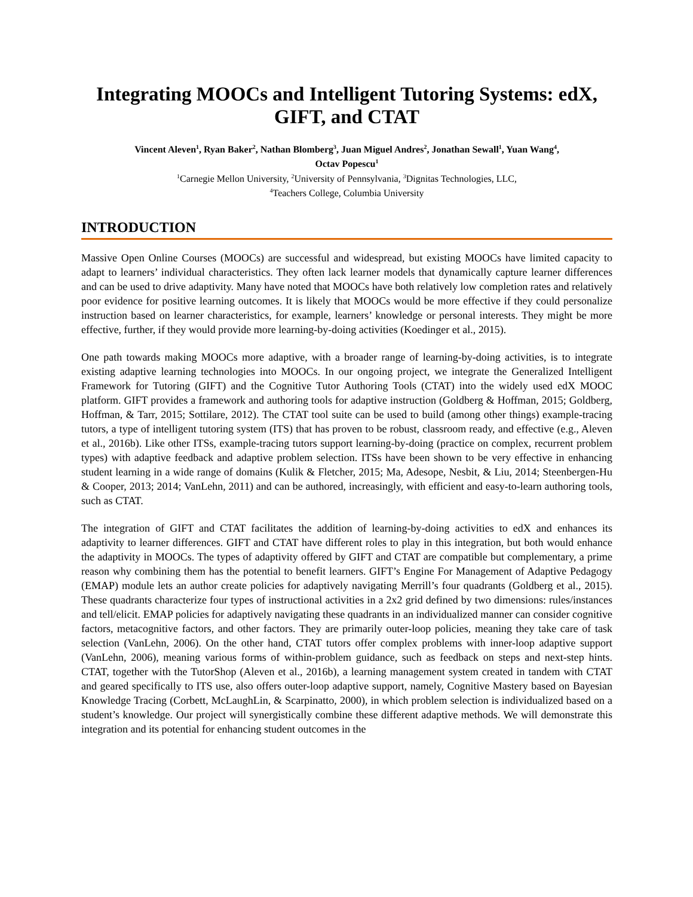Integrating MOOCs and Intelligent Tutoring Systems: edX, GIFT, and CTAT
Vincent Aleven<sup>1</sup>, Ryan Baker<sup>2</sup>, Nathan Blomberg<sup>3</sup>, Juan Miguel Andres<sup>2</sup>, Jonathan Sewall<sup>1</sup>, Yuan Wang<sup>4</sup>,
Octav Popescu<sup>1</sup>
<sup>1</sup> Carnegie Mellon University, <sup>2</sup>University of Pennsylvania, <sup>3</sup>Dignitas Technologies, LLC,
<sup>4</sup> Teachers College, Columbia University
INTRODUCTION
Massive Open Online Courses (MOOCs) are successful and widespread, but existing MOOCs have limited capacity to adapt to learners’ individual characteristics. They often lack learner models that dynamically capture learner differences and can be used to drive adaptivity. Many have noted that MOOCs have both relatively low completion rates and relatively poor evidence for positive learning outcomes. It is likely that MOOCs would be more effective if they could personalize instruction based on learner characteristics, for example, learners’ knowledge or personal interests. They might be more effective, further, if they would provide more learning-by-doing activities (Koedinger et al., 2015).
One path towards making MOOCs more adaptive, with a broader range of learning-by-doing activities, is to integrate existing adaptive learning technologies into MOOCs. In our ongoing project, we integrate the Generalized Intelligent Framework for Tutoring (GIFT) and the Cognitive Tutor Authoring Tools (CTAT) into the widely used edX MOOC platform. GIFT provides a framework and authoring tools for adaptive instruction (Goldberg & Hoffman, 2015; Goldberg, Hoffman, & Tarr, 2015; Sottilare, 2012). The CTAT tool suite can be used to build (among other things) example-tracing tutors, a type of intelligent tutoring system (ITS) that has proven to be robust, classroom ready, and effective (e.g., Aleven et al., 2016b). Like other ITSs, example-tracing tutors support learning-by-doing (practice on complex, recurrent problem types) with adaptive feedback and adaptive problem selection. ITSs have been shown to be very effective in enhancing student learning in a wide range of domains (Kulik & Fletcher, 2015; Ma, Adesope, Nesbit, & Liu, 2014; Steenbergen-Hu & Cooper, 2013; 2014; VanLehn, 2011) and can be authored, increasingly, with efficient and easy-to-learn authoring tools, such as CTAT.
The integration of GIFT and CTAT facilitates the addition of learning-by-doing activities to edX and enhances its adaptivity to learner differences. GIFT and CTAT have different roles to play in this integration, but both would enhance the adaptivity in MOOCs. The types of adaptivity offered by GIFT and CTAT are compatible but complementary, a prime reason why combining them has the potential to benefit learners. GIFT’s Engine For Management of Adaptive Pedagogy (EMAP) module lets an author create policies for adaptively navigating Merrill’s four quadrants (Goldberg et al., 2015). These quadrants characterize four types of instructional activities in a 2x2 grid defined by two dimensions: rules/instances and tell/elicit. EMAP policies for adaptively navigating these quadrants in an individualized manner can consider cognitive factors, metacognitive factors, and other factors. They are primarily outer-loop policies, meaning they take care of task selection (VanLehn, 2006). On the other hand, CTAT tutors offer complex problems with inner-loop adaptive support (VanLehn, 2006), meaning various forms of within-problem guidance, such as feedback on steps and next-step hints. CTAT, together with the TutorShop (Aleven et al., 2016b), a learning management system created in tandem with CTAT and geared specifically to ITS use, also offers outer-loop adaptive support, namely, Cognitive Mastery based on Bayesian Knowledge Tracing (Corbett, McLaughLin, & Scarpinatto, 2000), in which problem selection is individualized based on a student’s knowledge. Our project will synergistically combine these different adaptive methods. We will demonstrate this integration and its potential for enhancing student outcomes in the